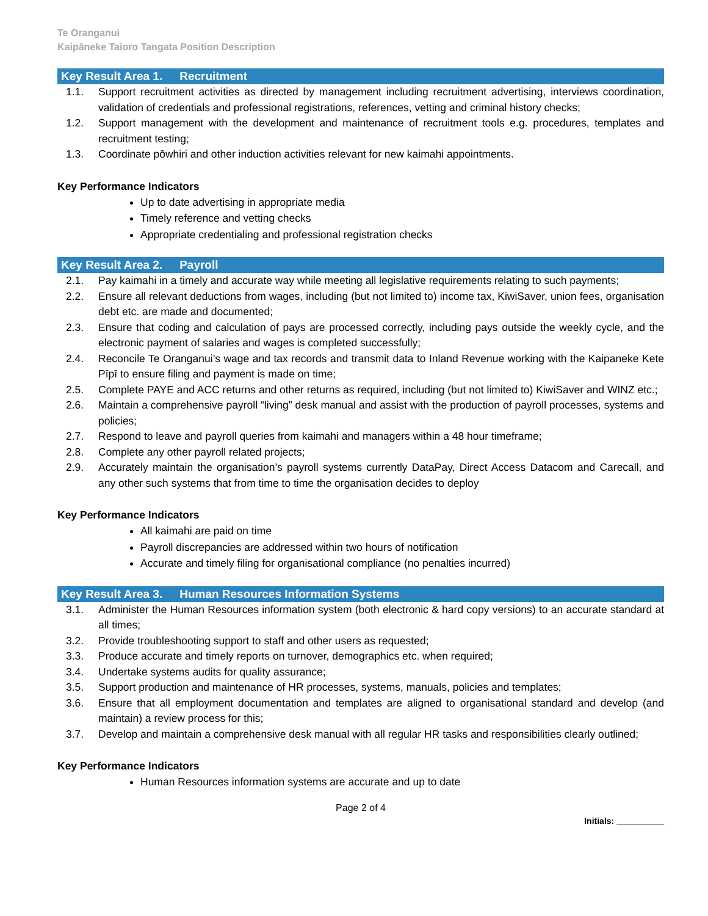Te Oranganui
Kaipāneke Taioro Tangata Position Description
Key Result Area 1. Recruitment
1.1. Support recruitment activities as directed by management including recruitment advertising, interviews coordination, validation of credentials and professional registrations, references, vetting and criminal history checks;
1.2. Support management with the development and maintenance of recruitment tools e.g. procedures, templates and recruitment testing;
1.3. Coordinate pōwhiri and other induction activities relevant for new kaimahi appointments.
Key Performance Indicators
Up to date advertising in appropriate media
Timely reference and vetting checks
Appropriate credentialing and professional registration checks
Key Result Area 2. Payroll
2.1. Pay kaimahi in a timely and accurate way while meeting all legislative requirements relating to such payments;
2.2. Ensure all relevant deductions from wages, including (but not limited to) income tax, KiwiSaver, union fees, organisation debt etc. are made and documented;
2.3. Ensure that coding and calculation of pays are processed correctly, including pays outside the weekly cycle, and the electronic payment of salaries and wages is completed successfully;
2.4. Reconcile Te Oranganui’s wage and tax records and transmit data to Inland Revenue working with the Kaipaneke Kete Pīpī to ensure filing and payment is made on time;
2.5. Complete PAYE and ACC returns and other returns as required, including (but not limited to) KiwiSaver and WINZ etc.;
2.6. Maintain a comprehensive payroll “living” desk manual and assist with the production of payroll processes, systems and policies;
2.7. Respond to leave and payroll queries from kaimahi and managers within a 48 hour timeframe;
2.8. Complete any other payroll related projects;
2.9. Accurately maintain the organisation’s payroll systems currently DataPay, Direct Access Datacom and Carecall, and any other such systems that from time to time the organisation decides to deploy
Key Performance Indicators
All kaimahi are paid on time
Payroll discrepancies are addressed within two hours of notification
Accurate and timely filing for organisational compliance (no penalties incurred)
Key Result Area 3. Human Resources Information Systems
3.1. Administer the Human Resources information system (both electronic & hard copy versions) to an accurate standard at all times;
3.2. Provide troubleshooting support to staff and other users as requested;
3.3. Produce accurate and timely reports on turnover, demographics etc. when required;
3.4. Undertake systems audits for quality assurance;
3.5. Support production and maintenance of HR processes, systems, manuals, policies and templates;
3.6. Ensure that all employment documentation and templates are aligned to organisational standard and develop (and maintain) a review process for this;
3.7. Develop and maintain a comprehensive desk manual with all regular HR tasks and responsibilities clearly outlined;
Key Performance Indicators
Human Resources information systems are accurate and up to date
Page 2 of 4
Initials: __________